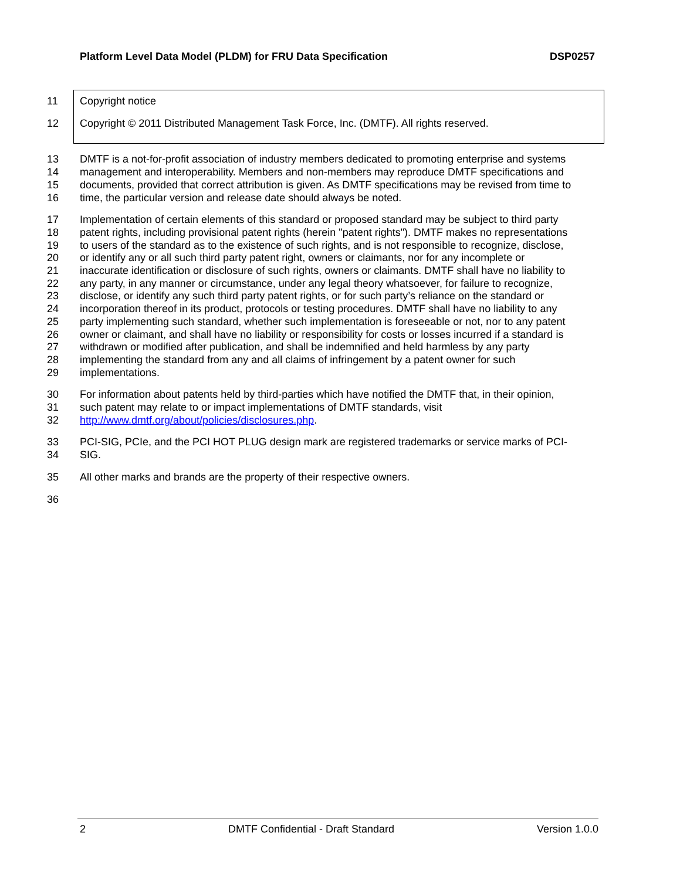Platform Level Data Model (PLDM) for FRU Data Specification DSP0257
11 Copyright notice
12 Copyright © 2011 Distributed Management Task Force, Inc. (DMTF). All rights reserved.
13 DMTF is a not-for-profit association of industry members dedicated to promoting enterprise and systems
14 management and interoperability. Members and non-members may reproduce DMTF specifications and
15 documents, provided that correct attribution is given. As DMTF specifications may be revised from time to
16 time, the particular version and release date should always be noted.
17 Implementation of certain elements of this standard or proposed standard may be subject to third party
18 patent rights, including provisional patent rights (herein "patent rights"). DMTF makes no representations
19 to users of the standard as to the existence of such rights, and is not responsible to recognize, disclose,
20 or identify any or all such third party patent right, owners or claimants, nor for any incomplete or
21 inaccurate identification or disclosure of such rights, owners or claimants. DMTF shall have no liability to
22 any party, in any manner or circumstance, under any legal theory whatsoever, for failure to recognize,
23 disclose, or identify any such third party patent rights, or for such party’s reliance on the standard or
24 incorporation thereof in its product, protocols or testing procedures. DMTF shall have no liability to any
25 party implementing such standard, whether such implementation is foreseeable or not, nor to any patent
26 owner or claimant, and shall have no liability or responsibility for costs or losses incurred if a standard is
27 withdrawn or modified after publication, and shall be indemnified and held harmless by any party
28 implementing the standard from any and all claims of infringement by a patent owner for such
29 implementations.
30 For information about patents held by third-parties which have notified the DMTF that, in their opinion,
31 such patent may relate to or impact implementations of DMTF standards, visit
32 http://www.dmtf.org/about/policies/disclosures.php.
33 PCI-SIG, PCIe, and the PCI HOT PLUG design mark are registered trademarks or service marks of PCI-
34 SIG.
35 All other marks and brands are the property of their respective owners.
36
2 DMTF Confidential - Draft Standard Version 1.0.0